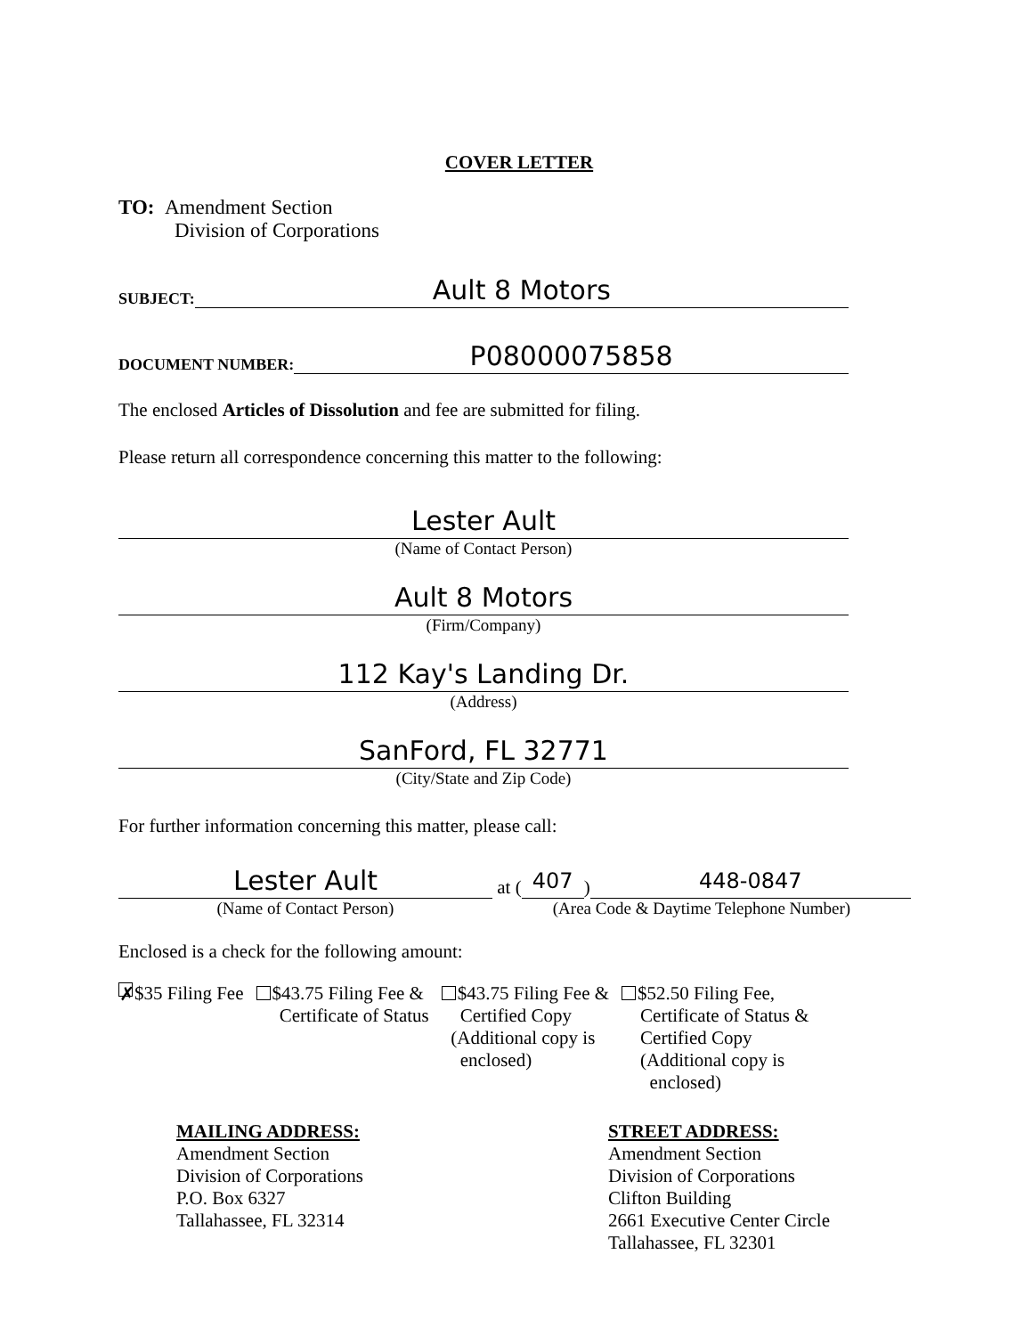COVER LETTER
TO: Amendment Section
Division of Corporations
SUBJECT:
Ault 8 Motors
DOCUMENT NUMBER:
P08000075858
The enclosed Articles of Dissolution and fee are submitted for filing.
Please return all correspondence concerning this matter to the following:
Lester Ault
(Name of Contact Person)
Ault 8 Motors
(Firm/Company)
112 Kay's Landing Dr.
(Address)
SanFord, FL 32771
(City/State and Zip Code)
For further information concerning this matter, please call:
Lester Ault
(Name of Contact Person)
at (
407
)
448-0847
(Area Code & Daytime Telephone Number)
Enclosed is a check for the following amount:
✗ $35 Filing Fee $43.75 Filing Fee &
Certificate of Status
$43.75 Filing Fee &
Certified Copy
(Additional copy is
enclosed)
$52.50 Filing Fee,
Certificate of Status &
Certified Copy
(Additional copy is
enclosed)
MAILING ADDRESS:
Amendment Section
Division of Corporations
P.O. Box 6327
Tallahassee, FL 32314
STREET ADDRESS:
Amendment Section
Division of Corporations
Clifton Building
2661 Executive Center Circle
Tallahassee, FL 32301